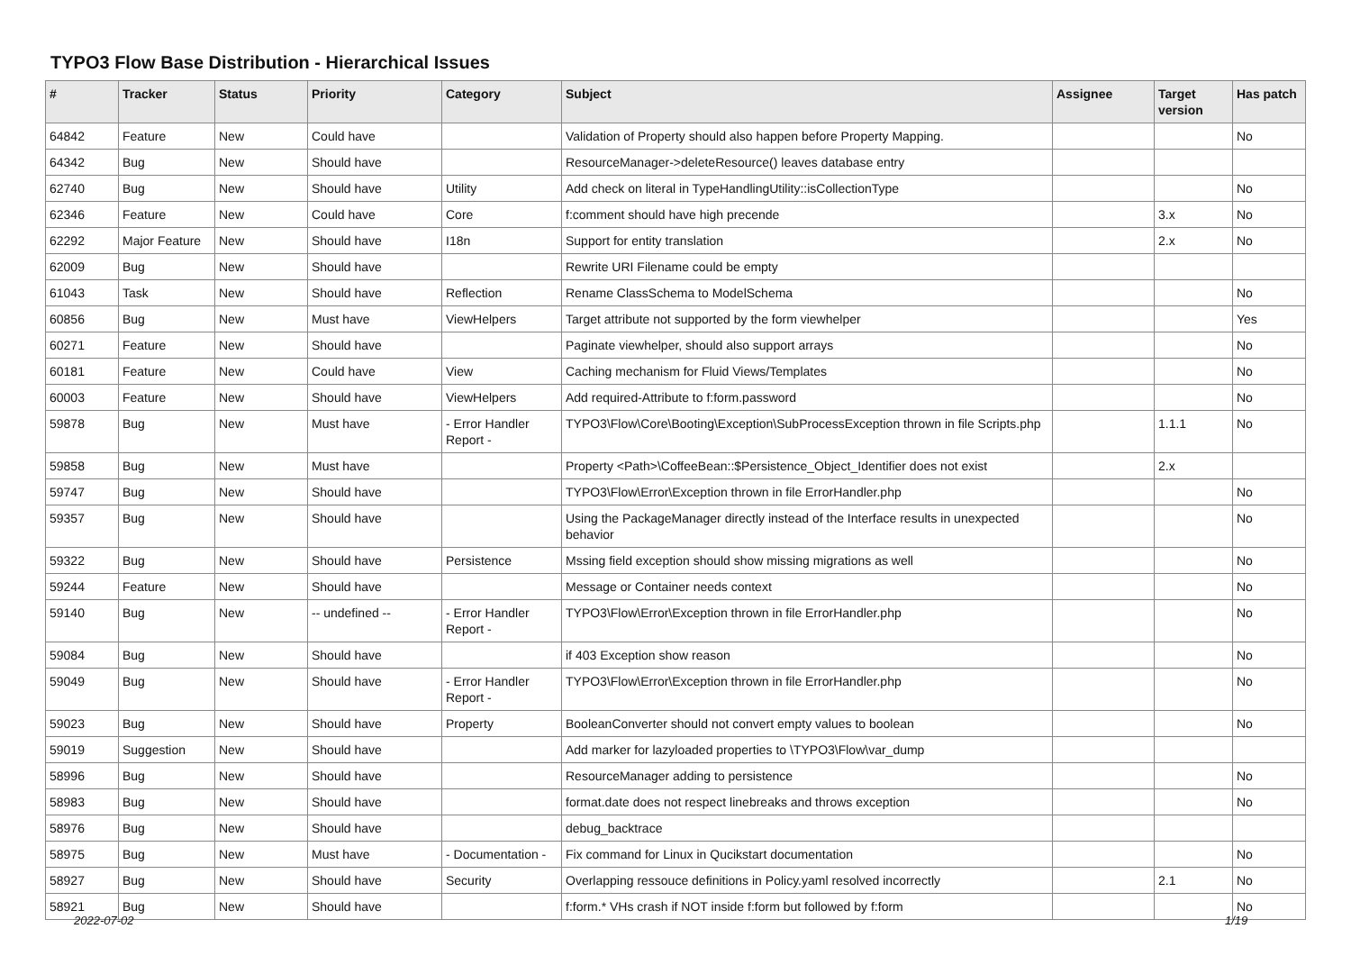TYPO3 Flow Base Distribution - Hierarchical Issues
| # | Tracker | Status | Priority | Category | Subject | Assignee | Target version | Has patch |
| --- | --- | --- | --- | --- | --- | --- | --- | --- |
| 64842 | Feature | New | Could have | | Validation of Property should also happen before Property Mapping. | | | No |
| 64342 | Bug | New | Should have | | ResourceManager->deleteResource() leaves database entry | | | |
| 62740 | Bug | New | Should have | Utility | Add check on literal in TypeHandlingUtility::isCollectionType | | | No |
| 62346 | Feature | New | Could have | Core | f:comment should have high precende | | 3.x | No |
| 62292 | Major Feature | New | Should have | I18n | Support for entity translation | | 2.x | No |
| 62009 | Bug | New | Should have | | Rewrite URI Filename could be empty | | | |
| 61043 | Task | New | Should have | Reflection | Rename ClassSchema to ModelSchema | | | No |
| 60856 | Bug | New | Must have | ViewHelpers | Target attribute not supported by the form viewhelper | | | Yes |
| 60271 | Feature | New | Should have | | Paginate viewhelper, should also support arrays | | | No |
| 60181 | Feature | New | Could have | View | Caching mechanism for Fluid Views/Templates | | | No |
| 60003 | Feature | New | Should have | ViewHelpers | Add required-Attribute to f:form.password | | | No |
| 59878 | Bug | New | Must have | - Error Handler Report - | TYPO3\Flow\Core\Booting\Exception\SubProcessException thrown in file Scripts.php | | 1.1.1 | No |
| 59858 | Bug | New | Must have | | Property <Path>\CoffeeBean::$Persistence_Object_Identifier does not exist | | 2.x | |
| 59747 | Bug | New | Should have | | TYPO3\Flow\Error\Exception thrown in file ErrorHandler.php | | | No |
| 59357 | Bug | New | Should have | | Using the PackageManager directly instead of the Interface results in unexpected behavior | | | No |
| 59322 | Bug | New | Should have | Persistence | Mssing field exception should show missing migrations as well | | | No |
| 59244 | Feature | New | Should have | | Message or Container needs context | | | No |
| 59140 | Bug | New | -- undefined -- | - Error Handler Report - | TYPO3\Flow\Error\Exception thrown in file ErrorHandler.php | | | No |
| 59084 | Bug | New | Should have | | if 403 Exception show reason | | | No |
| 59049 | Bug | New | Should have | - Error Handler Report - | TYPO3\Flow\Error\Exception thrown in file ErrorHandler.php | | | No |
| 59023 | Bug | New | Should have | Property | BooleanConverter should not convert empty values to boolean | | | No |
| 59019 | Suggestion | New | Should have | | Add marker for lazyloaded properties to \TYPO3\Flow\var_dump | | | |
| 58996 | Bug | New | Should have | | ResourceManager adding to persistence | | | No |
| 58983 | Bug | New | Should have | | format.date does not respect linebreaks and throws exception | | | No |
| 58976 | Bug | New | Should have | | debug_backtrace | | | |
| 58975 | Bug | New | Must have | - Documentation - | Fix command for Linux in Qucikstart documentation | | | No |
| 58927 | Bug | New | Should have | Security | Overlapping ressouce definitions in Policy.yaml resolved incorrectly | | 2.1 | No |
| 58921 | Bug | New | Should have | | f:form.* VHs crash if NOT inside f:form but followed by f:form | | | No |
2022-07-02 1/19